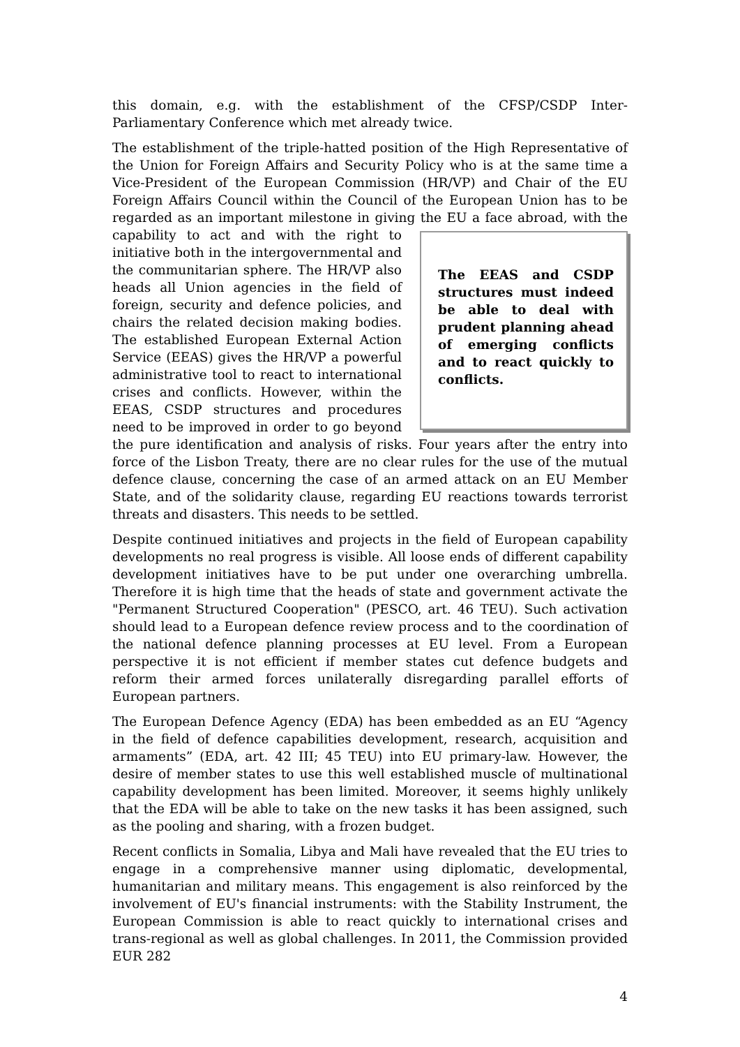this domain, e.g. with the establishment of the CFSP/CSDP Inter-Parliamentary Conference which met already twice.
The establishment of the triple-hatted position of the High Representative of the Union for Foreign Affairs and Security Policy who is at the same time a Vice-President of the European Commission (HR/VP) and Chair of the EU Foreign Affairs Council within the Council of the European Union has to be regarded as an important milestone in giving the EU a face The EEAS and CSDP structures must indeed be able to deal with prudent planning ahead of emerging conflicts and to react quickly to conflicts. abroad, with the capability to act and with the right to initiative both in the intergovernmental and the communitarian sphere. The HR/VP also heads all Union agencies in the field of foreign, security and defence policies, and chairs the related decision making bodies. The established European External Action Service (EEAS) gives the HR/VP a powerful administrative tool to react to international crises and conflicts. However, within the EEAS, CSDP structures and procedures need to be improved in order to go beyond the pure identification and analysis of risks. Four years after the entry into force of the Lisbon Treaty, there are no clear rules for the use of the mutual defence clause, concerning the case of an armed attack on an EU Member State, and of the solidarity clause, regarding EU reactions towards terrorist threats and disasters. This needs to be settled.
Despite continued initiatives and projects in the field of European capability developments no real progress is visible. All loose ends of different capability development initiatives have to be put under one overarching umbrella. Therefore it is high time that the heads of state and government activate the "Permanent Structured Cooperation" (PESCO, art. 46 TEU). Such activation should lead to a European defence review process and to the coordination of the national defence planning processes at EU level. From a European perspective it is not efficient if member states cut defence budgets and reform their armed forces unilaterally disregarding parallel efforts of European partners.
The European Defence Agency (EDA) has been embedded as an EU “Agency in the field of defence capabilities development, research, acquisition and armaments” (EDA, art. 42 III; 45 TEU) into EU primary-law. However, the desire of member states to use this well established muscle of multinational capability development has been limited. Moreover, it seems highly unlikely that the EDA will be able to take on the new tasks it has been assigned, such as the pooling and sharing, with a frozen budget.
Recent conflicts in Somalia, Libya and Mali have revealed that the EU tries to engage in a comprehensive manner using diplomatic, developmental, humanitarian and military means. This engagement is also reinforced by the involvement of EU's financial instruments: with the Stability Instrument, the European Commission is able to react quickly to international crises and trans-regional as well as global challenges. In 2011, the Commission provided EUR 282
4